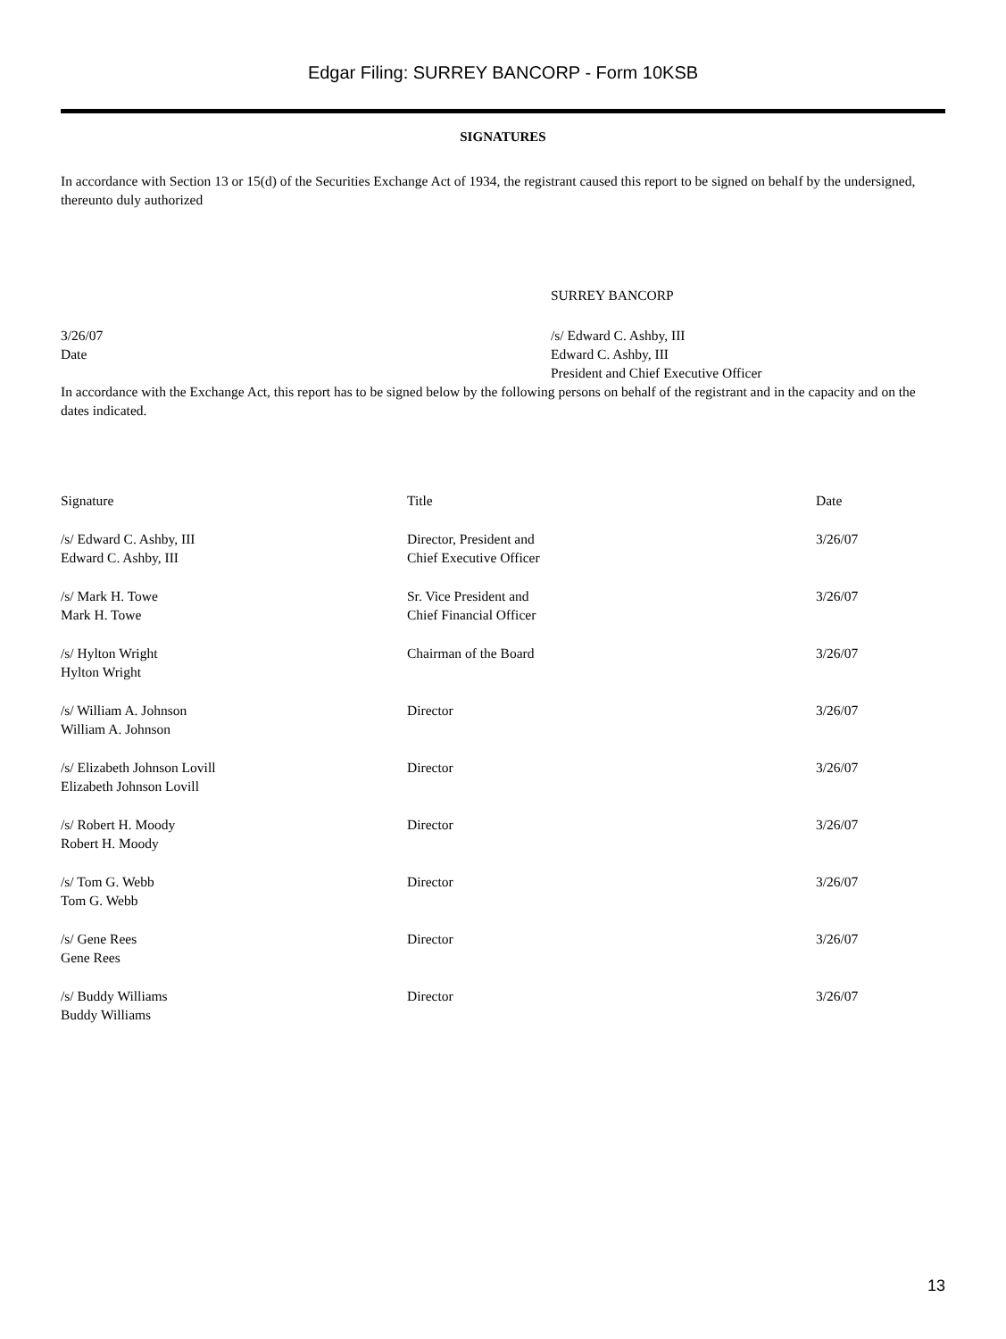Edgar Filing: SURREY BANCORP - Form 10KSB
SIGNATURES
In accordance with Section 13 or 15(d) of the Securities Exchange Act of 1934, the registrant caused this report to be signed on behalf by the undersigned, thereunto duly authorized
SURREY BANCORP
3/26/07
Date
/s/ Edward C. Ashby, III
Edward C. Ashby, III
President and Chief Executive Officer
In accordance with the Exchange Act, this report has to be signed below by the following persons on behalf of the registrant and in the capacity and on the dates indicated.
| Signature | Title | Date |
| --- | --- | --- |
| /s/ Edward C. Ashby, III Edward C. Ashby, III | Director, President and Chief Executive Officer | 3/26/07 |
| /s/ Mark H. Towe Mark H. Towe | Sr. Vice President and Chief Financial Officer | 3/26/07 |
| /s/ Hylton Wright Hylton Wright | Chairman of the Board | 3/26/07 |
| /s/ William A. Johnson William A. Johnson | Director | 3/26/07 |
| /s/ Elizabeth Johnson Lovill Elizabeth Johnson Lovill | Director | 3/26/07 |
| /s/ Robert H. Moody Robert H. Moody | Director | 3/26/07 |
| /s/ Tom G. Webb Tom G. Webb | Director | 3/26/07 |
| /s/ Gene Rees Gene Rees | Director | 3/26/07 |
| /s/ Buddy Williams Buddy Williams | Director | 3/26/07 |
13